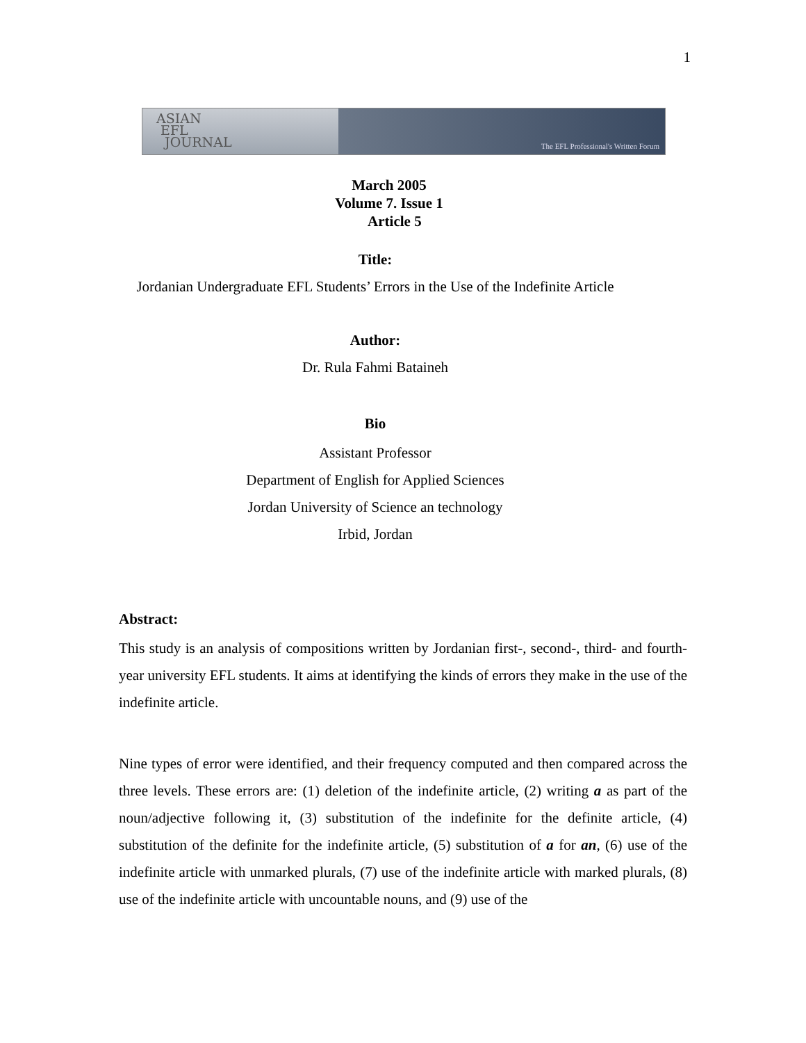1
ASIAN
EFL
JOURNAL
The EFL Professional's Written Forum
March 2005
Volume 7. Issue 1
Article 5
Title:
Jordanian Undergraduate EFL Students’ Errors in the Use of the Indefinite Article
Author:
Dr. Rula Fahmi Bataineh
Bio
Assistant Professor
Department of English for Applied Sciences
Jordan University of Science an technology
Irbid, Jordan
Abstract:
This study is an analysis of compositions written by Jordanian first-, second-, third- and fourth-year university EFL students. It aims at identifying the kinds of errors they make in the use of the indefinite article.
Nine types of error were identified, and their frequency computed and then compared across the three levels. These errors are: (1) deletion of the indefinite article, (2) writing a as part of the noun/adjective following it, (3) substitution of the indefinite for the definite article, (4) substitution of the definite for the indefinite article, (5) substitution of a for an, (6) use of the indefinite article with unmarked plurals, (7) use of the indefinite article with marked plurals, (8) use of the indefinite article with uncountable nouns, and (9) use of the